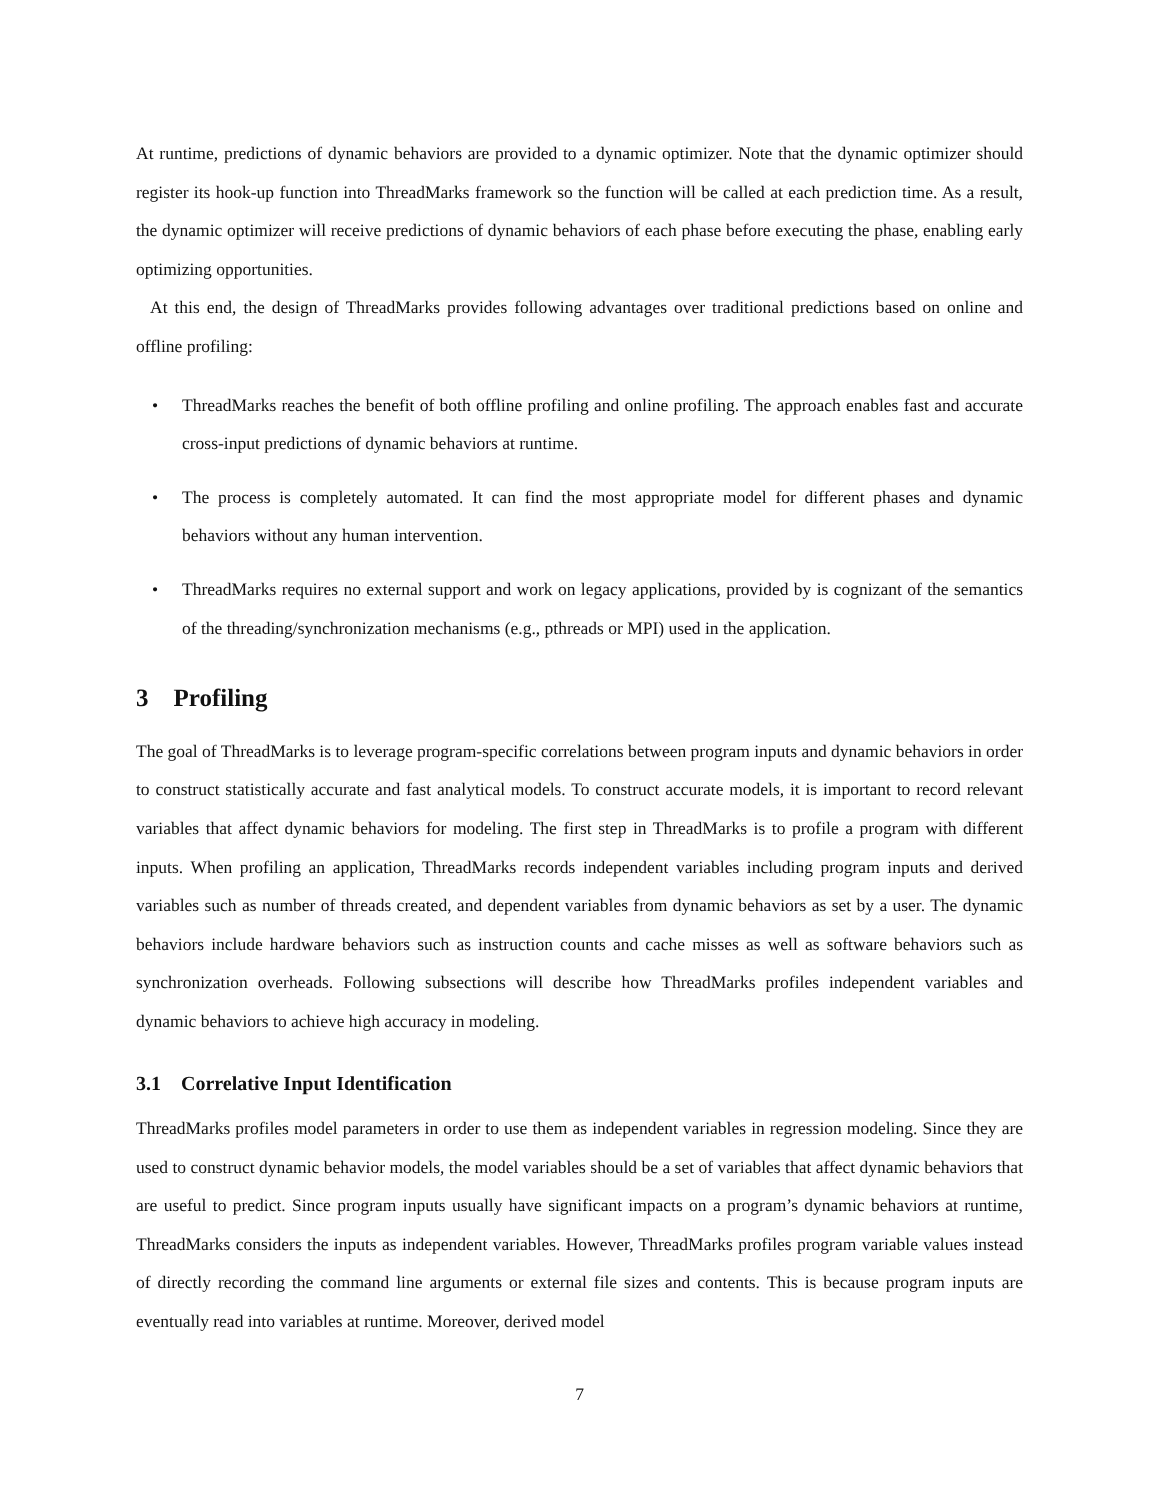At runtime, predictions of dynamic behaviors are provided to a dynamic optimizer. Note that the dynamic optimizer should register its hook-up function into ThreadMarks framework so the function will be called at each prediction time. As a result, the dynamic optimizer will receive predictions of dynamic behaviors of each phase before executing the phase, enabling early optimizing opportunities.
At this end, the design of ThreadMarks provides following advantages over traditional predictions based on online and offline profiling:
• ThreadMarks reaches the benefit of both offline profiling and online profiling. The approach enables fast and accurate cross-input predictions of dynamic behaviors at runtime.
• The process is completely automated. It can find the most appropriate model for different phases and dynamic behaviors without any human intervention.
• ThreadMarks requires no external support and work on legacy applications, provided by is cognizant of the semantics of the threading/synchronization mechanisms (e.g., pthreads or MPI) used in the application.
3 Profiling
The goal of ThreadMarks is to leverage program-specific correlations between program inputs and dynamic behaviors in order to construct statistically accurate and fast analytical models. To construct accurate models, it is important to record relevant variables that affect dynamic behaviors for modeling. The first step in ThreadMarks is to profile a program with different inputs. When profiling an application, ThreadMarks records independent variables including program inputs and derived variables such as number of threads created, and dependent variables from dynamic behaviors as set by a user. The dynamic behaviors include hardware behaviors such as instruction counts and cache misses as well as software behaviors such as synchronization overheads. Following subsections will describe how ThreadMarks profiles independent variables and dynamic behaviors to achieve high accuracy in modeling.
3.1 Correlative Input Identification
ThreadMarks profiles model parameters in order to use them as independent variables in regression modeling. Since they are used to construct dynamic behavior models, the model variables should be a set of variables that affect dynamic behaviors that are useful to predict. Since program inputs usually have significant impacts on a program’s dynamic behaviors at runtime, ThreadMarks considers the inputs as independent variables. However, ThreadMarks profiles program variable values instead of directly recording the command line arguments or external file sizes and contents. This is because program inputs are eventually read into variables at runtime. Moreover, derived model
7